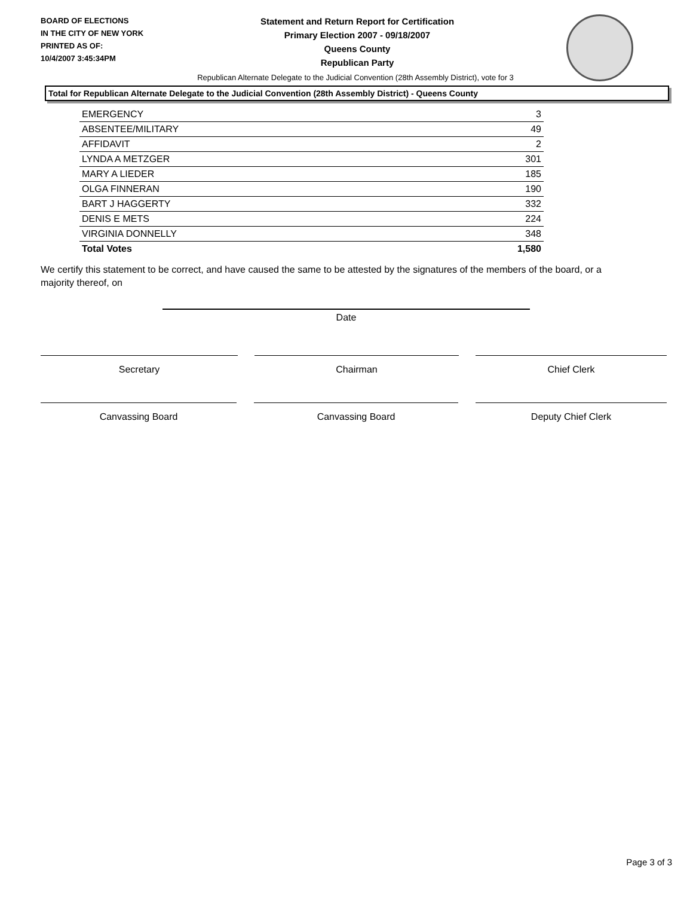BOARD OF ELECTIONS
IN THE CITY OF NEW YORK
PRINTED AS OF:
10/4/2007 3:45:34PM
Statement and Return Report for Certification
Primary Election 2007 - 09/18/2007
Queens County
Republican Party
Republican Alternate Delegate to the Judicial Convention (28th Assembly District), vote for 3
Total for Republican Alternate Delegate to the Judicial Convention (28th Assembly District) - Queens County
| EMERGENCY | 3 |
| ABSENTEE/MILITARY | 49 |
| AFFIDAVIT | 2 |
| LYNDA A METZGER | 301 |
| MARY A LIEDER | 185 |
| OLGA FINNERAN | 190 |
| BART J HAGGERTY | 332 |
| DENIS E METS | 224 |
| VIRGINIA DONNELLY | 348 |
| Total Votes | 1,580 |
We certify this statement to be correct, and have caused the same to be attested by the signatures of the members of the board, or a majority thereof, on
Date
Secretary Chairman Chief Clerk
Canvassing Board Canvassing Board Deputy Chief Clerk
Page 3 of 3